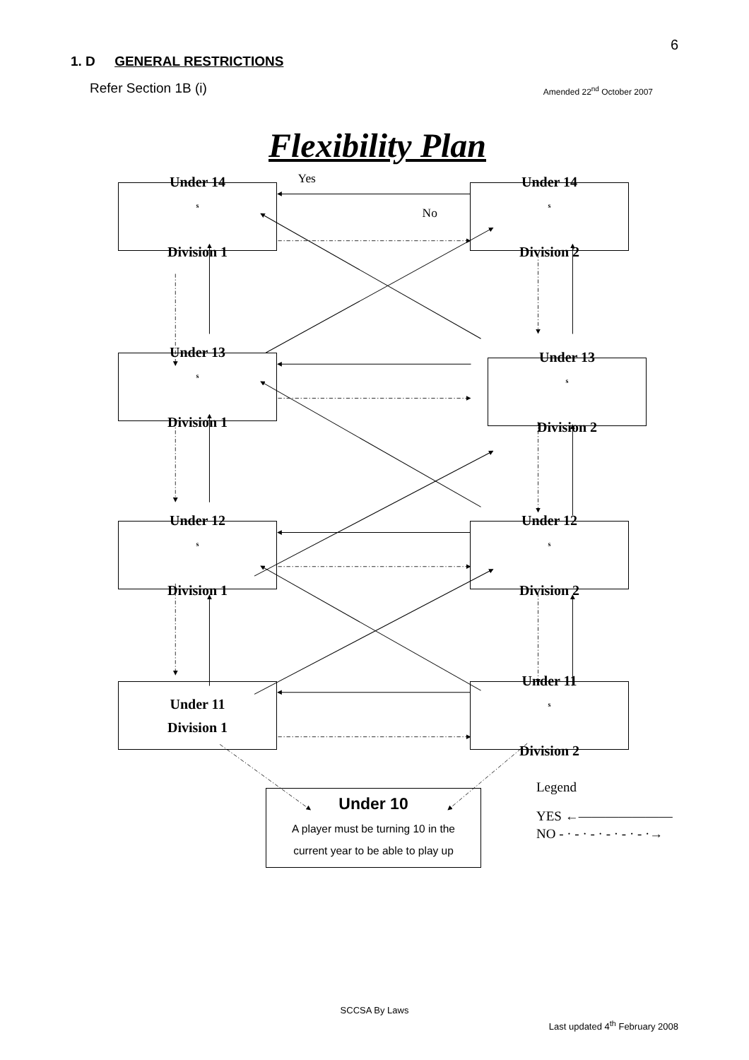6
1. D GENERAL RESTRICTIONS
Refer Section 1B (i) Amended 22<sup>nd</sup> October 2007
Flexibility Plan
Yes
No
Under 14<sup>s</sup>
Division 1
Under 14<sup>s</sup>
Division 2
Under 13<sup>s</sup>
Division 1
Under 13<sup>s</sup>
Division 2
Under 12<sup>s</sup>
Division 1
Under 12<sup>s</sup>
Division 2
Under 11
Division 1
Under 11<sup>s</sup>
Division 2
Legend
YES ←———————
NO - · - · - · - · - · - ·→
Under 10
A player must be turning 10 in the
current year to be able to play up
SCCSA By Laws
Last updated 4<sup>th</sup> February 2008